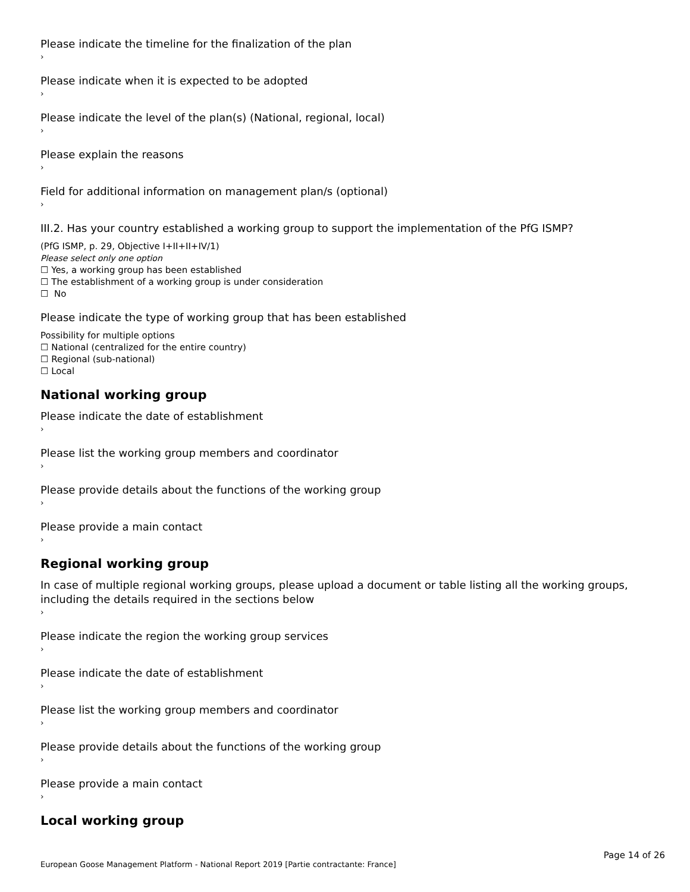Please indicate the timeline for the finalization of the plan
›
Please indicate when it is expected to be adopted
›
Please indicate the level of the plan(s) (National, regional, local)
›
Please explain the reasons
›
Field for additional information on management plan/s (optional)
›
III.2. Has your country established a working group to support the implementation of the PfG ISMP?
(PfG ISMP, p. 29, Objective I+II+II+IV/1)
Please select only one option
☐ Yes, a working group has been established
☐ The establishment of a working group is under consideration
☐ No
Please indicate the type of working group that has been established
Possibility for multiple options
☐ National (centralized for the entire country)
☐ Regional (sub-national)
☐ Local
National working group
Please indicate the date of establishment
›
Please list the working group members and coordinator
›
Please provide details about the functions of the working group
›
Please provide a main contact
›
Regional working group
In case of multiple regional working groups, please upload a document or table listing all the working groups, including the details required in the sections below
›
Please indicate the region the working group services
›
Please indicate the date of establishment
›
Please list the working group members and coordinator
›
Please provide details about the functions of the working group
›
Please provide a main contact
›
Local working group
Page 14 of 26
European Goose Management Platform - National Report 2019 [Partie contractante: France]